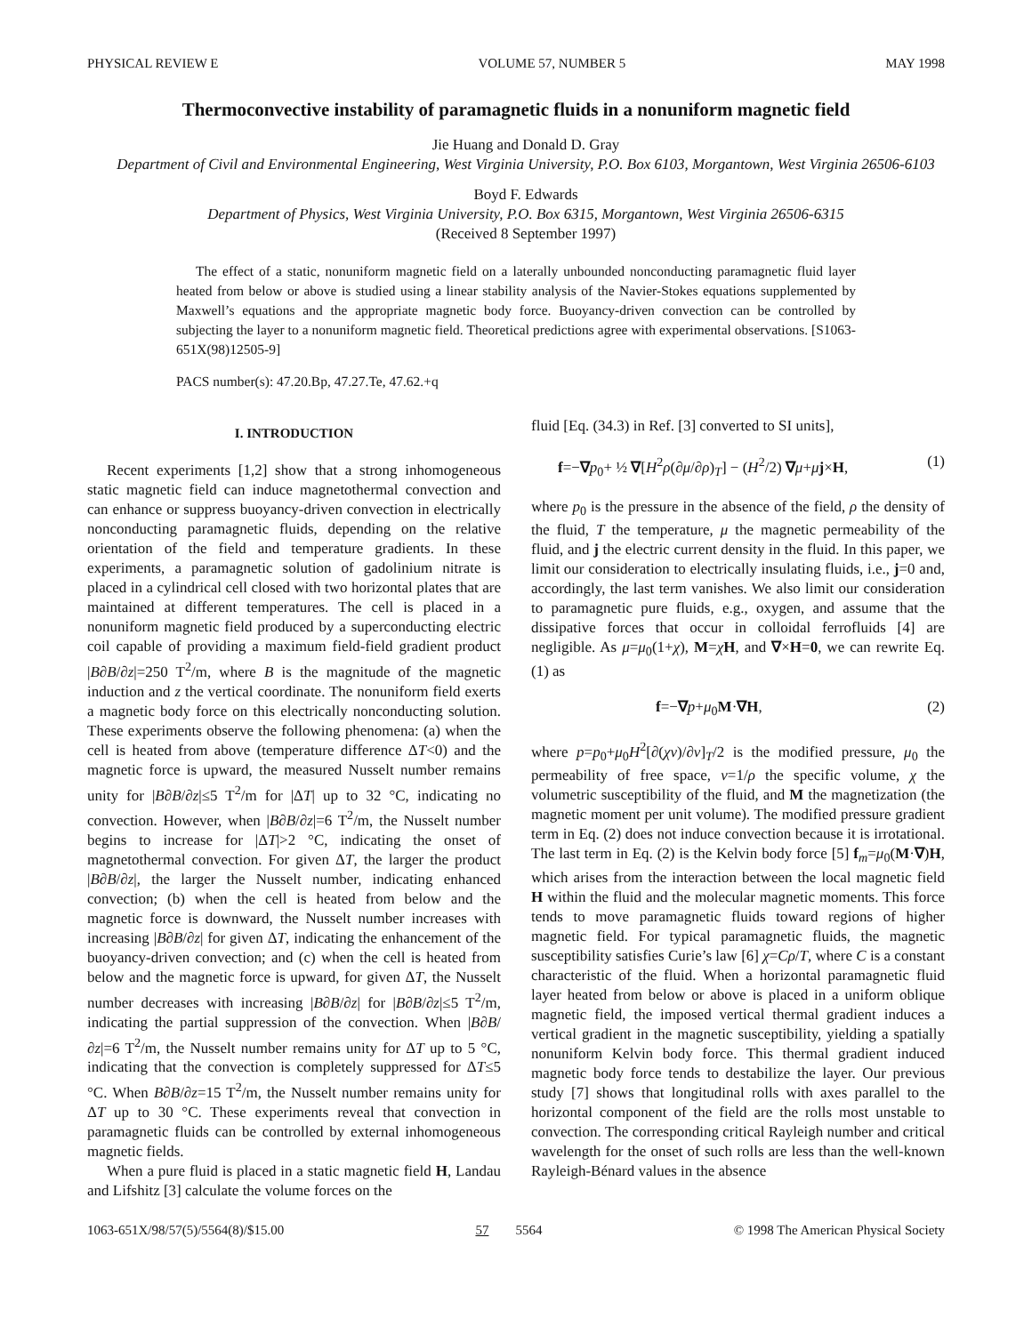PHYSICAL REVIEW E VOLUME 57, NUMBER 5 MAY 1998
Thermoconvective instability of paramagnetic fluids in a nonuniform magnetic field
Jie Huang and Donald D. Gray
Department of Civil and Environmental Engineering, West Virginia University, P.O. Box 6103, Morgantown, West Virginia 26506-6103
Boyd F. Edwards
Department of Physics, West Virginia University, P.O. Box 6315, Morgantown, West Virginia 26506-6315
(Received 8 September 1997)
The effect of a static, nonuniform magnetic field on a laterally unbounded nonconducting paramagnetic fluid layer heated from below or above is studied using a linear stability analysis of the Navier-Stokes equations supplemented by Maxwell’s equations and the appropriate magnetic body force. Buoyancy-driven convection can be controlled by subjecting the layer to a nonuniform magnetic field. Theoretical predictions agree with experimental observations. [S1063-651X(98)12505-9]
PACS number(s): 47.20.Bp, 47.27.Te, 47.62.+q
I. INTRODUCTION
Recent experiments [1,2] show that a strong inhomogeneous static magnetic field can induce magnetothermal convection and can enhance or suppress buoyancy-driven convection in electrically nonconducting paramagnetic fluids, depending on the relative orientation of the field and temperature gradients. In these experiments, a paramagnetic solution of gadolinium nitrate is placed in a cylindrical cell closed with two horizontal plates that are maintained at different temperatures. The cell is placed in a nonuniform magnetic field produced by a superconducting electric coil capable of providing a maximum field-field gradient product |B∂B/∂z|=250 T<sup>2</sup>/m, where B is the magnitude of the magnetic induction and z the vertical coordinate. The nonuniform field exerts a magnetic body force on this electrically nonconducting solution. These experiments observe the following phenomena: (a) when the cell is heated from above (temperature difference ΔT<0) and the magnetic force is upward, the measured Nusselt number remains unity for |B∂B/∂z|≤5 T<sup>2</sup>/m for |ΔT| up to 32 °C, indicating no convection. However, when |B∂B/∂z|=6 T<sup>2</sup>/m, the Nusselt number begins to increase for |ΔT|>2 °C, indicating the onset of magnetothermal convection. For given ΔT, the larger the product |B∂B/∂z|, the larger the Nusselt number, indicating enhanced convection; (b) when the cell is heated from below and the magnetic force is downward, the Nusselt number increases with increasing |B∂B/∂z| for given ΔT, indicating the enhancement of the buoyancy-driven convection; and (c) when the cell is heated from below and the magnetic force is upward, for given ΔT, the Nusselt number decreases with increasing |B∂B/∂z| for |B∂B/∂z|≤5 T<sup>2</sup>/m, indicating the partial suppression of the convection. When |B∂B/∂z|=6 T<sup>2</sup>/m, the Nusselt number remains unity for ΔT up to 5 °C, indicating that the convection is completely suppressed for ΔT≤5 °C. When B∂B/∂z=15 T<sup>2</sup>/m, the Nusselt number remains unity for ΔT up to 30 °C. These experiments reveal that convection in paramagnetic fluids can be controlled by external inhomogeneous magnetic fields.
When a pure fluid is placed in a static magnetic field H, Landau and Lifshitz [3] calculate the volume forces on the
fluid [Eq. (34.3) in Ref. [3] converted to SI units],
f=−∇p<sub>0</sub>+ ½ ∇[H<sup>2</sup>ρ(∂μ/∂ρ)<sub>T</sub>] − (H<sup>2</sup>/2) ∇μ+μj×H, (1)
where p<sub>0</sub> is the pressure in the absence of the field, ρ the density of the fluid, T the temperature, μ the magnetic permeability of the fluid, and j the electric current density in the fluid. In this paper, we limit our consideration to electrically insulating fluids, i.e., j=0 and, accordingly, the last term vanishes. We also limit our consideration to paramagnetic pure fluids, e.g., oxygen, and assume that the dissipative forces that occur in colloidal ferrofluids [4] are negligible. As μ=μ<sub>0</sub>(1+χ), M=χH, and ∇×H=0, we can rewrite Eq. (1) as
f=−∇p+μ<sub>0</sub>M·∇H, (2)
where p=p<sub>0</sub>+μ<sub>0</sub>H<sup>2</sup>[∂(χv)/∂v]<sub>T</sub>/2 is the modified pressure, μ<sub>0</sub> the permeability of free space, v=1/ρ the specific volume, χ the volumetric susceptibility of the fluid, and M the magnetization (the magnetic moment per unit volume). The modified pressure gradient term in Eq. (2) does not induce convection because it is irrotational. The last term in Eq. (2) is the Kelvin body force [5] f<sub>m</sub>=μ<sub>0</sub>(M·∇)H, which arises from the interaction between the local magnetic field H within the fluid and the molecular magnetic moments. This force tends to move paramagnetic fluids toward regions of higher magnetic field. For typical paramagnetic fluids, the magnetic susceptibility satisfies Curie’s law [6] χ=Cρ/T, where C is a constant characteristic of the fluid. When a horizontal paramagnetic fluid layer heated from below or above is placed in a uniform oblique magnetic field, the imposed vertical thermal gradient induces a vertical gradient in the magnetic susceptibility, yielding a spatially nonuniform Kelvin body force. This thermal gradient induced magnetic body force tends to destabilize the layer. Our previous study [7] shows that longitudinal rolls with axes parallel to the horizontal component of the field are the rolls most unstable to convection. The corresponding critical Rayleigh number and critical wavelength for the onset of such rolls are less than the well-known Rayleigh-Bénard values in the absence
1063-651X/98/57(5)/5564(8)/$15.00 57 5564 © 1998 The American Physical Society